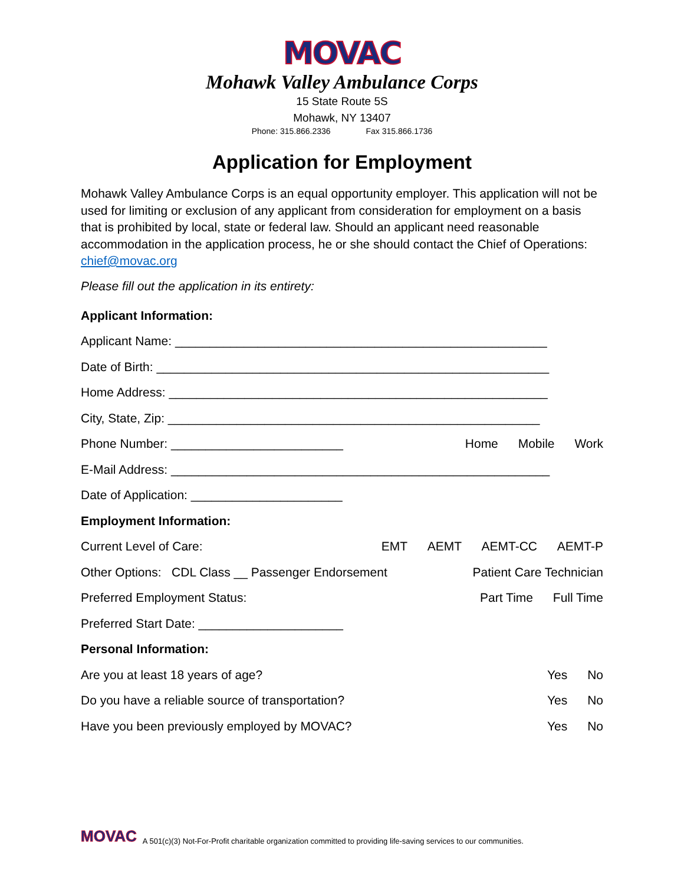MOVAC
Mohawk Valley Ambulance Corps
15 State Route 5S
Mohawk, NY 13407
Phone: 315.866.2336 Fax 315.866.1736
Application for Employment
Mohawk Valley Ambulance Corps is an equal opportunity employer. This application will not be used for limiting or exclusion of any applicant from consideration for employment on a basis that is prohibited by local, state or federal law. Should an applicant need reasonable accommodation in the application process, he or she should contact the Chief of Operations: chief@movac.org
Please fill out the application in its entirety:
Applicant Information:
Applicant Name: ______________________________________________________
Date of Birth: _________________________________________________________
Home Address: _______________________________________________________
City, State, Zip: ______________________________________________________
Phone Number: _________________________ Home Mobile Work
E-Mail Address: _______________________________________________________
Date of Application: ______________________
Employment Information:
Current Level of Care: EMT AEMT AEMT-CC AEMT-P
Other Options: CDL Class __ Passenger Endorsement Patient Care Technician
Preferred Employment Status: Part Time Full Time
Preferred Start Date: _____________________
Personal Information:
Are you at least 18 years of age? Yes No
Do you have a reliable source of transportation? Yes No
Have you been previously employed by MOVAC? Yes No
MOVAC A 501(c)(3) Not-For-Profit charitable organization committed to providing life-saving services to our communities.